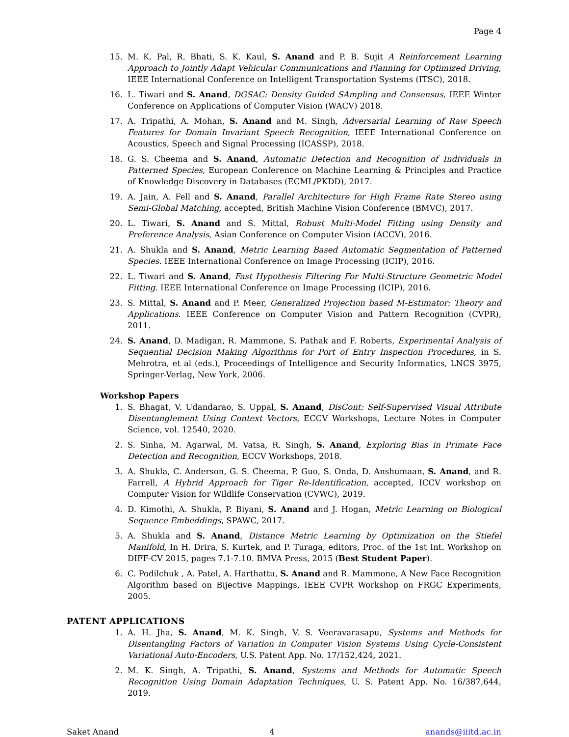Page 4
15. M. K. Pal, R. Bhati, S. K. Kaul, S. Anand and P. B. Sujit A Reinforcement Learning Approach to Jointly Adapt Vehicular Communications and Planning for Optimized Driving, IEEE International Conference on Intelligent Transportation Systems (ITSC), 2018.
16. L. Tiwari and S. Anand, DGSAC: Density Guided SAmpling and Consensus, IEEE Winter Conference on Applications of Computer Vision (WACV) 2018.
17. A. Tripathi, A. Mohan, S. Anand and M. Singh, Adversarial Learning of Raw Speech Features for Domain Invariant Speech Recognition, IEEE International Conference on Acoustics, Speech and Signal Processing (ICASSP), 2018.
18. G. S. Cheema and S. Anand, Automatic Detection and Recognition of Individuals in Patterned Species, European Conference on Machine Learning & Principles and Practice of Knowledge Discovery in Databases (ECML/PKDD), 2017.
19. A. Jain, A. Fell and S. Anand, Parallel Architecture for High Frame Rate Stereo using Semi-Global Matching, accepted, British Machine Vision Conference (BMVC), 2017.
20. L. Tiwari, S. Anand and S. Mittal, Robust Multi-Model Fitting using Density and Preference Analysis, Asian Conference on Computer Vision (ACCV), 2016.
21. A. Shukla and S. Anand, Metric Learning Based Automatic Segmentation of Patterned Species. IEEE International Conference on Image Processing (ICIP), 2016.
22. L. Tiwari and S. Anand, Fast Hypothesis Filtering For Multi-Structure Geometric Model Fitting. IEEE International Conference on Image Processing (ICIP), 2016.
23. S. Mittal, S. Anand and P. Meer, Generalized Projection based M-Estimator: Theory and Applications. IEEE Conference on Computer Vision and Pattern Recognition (CVPR), 2011.
24. S. Anand, D. Madigan, R. Mammone, S. Pathak and F. Roberts, Experimental Analysis of Sequential Decision Making Algorithms for Port of Entry Inspection Procedures, in S. Mehrotra, et al (eds.), Proceedings of Intelligence and Security Informatics, LNCS 3975, Springer-Verlag, New York, 2006.
Workshop Papers
1. S. Bhagat, V. Udandarao, S. Uppal, S. Anand, DisCont: Self-Supervised Visual Attribute Disentanglement Using Context Vectors, ECCV Workshops, Lecture Notes in Computer Science, vol. 12540, 2020.
2. S. Sinha, M. Agarwal, M. Vatsa, R. Singh, S. Anand, Exploring Bias in Primate Face Detection and Recognition, ECCV Workshops, 2018.
3. A. Shukla, C. Anderson, G. S. Cheema, P. Guo, S. Onda, D. Anshumaan, S. Anand, and R. Farrell, A Hybrid Approach for Tiger Re-Identification, accepted, ICCV workshop on Computer Vision for Wildlife Conservation (CVWC), 2019.
4. D. Kimothi, A. Shukla, P. Biyani, S. Anand and J. Hogan, Metric Learning on Biological Sequence Embeddings, SPAWC, 2017.
5. A. Shukla and S. Anand, Distance Metric Learning by Optimization on the Stiefel Manifold, In H. Drira, S. Kurtek, and P. Turaga, editors, Proc. of the 1st Int. Workshop on DIFF-CV 2015, pages 7.1-7.10. BMVA Press, 2015 (Best Student Paper).
6. C. Podilchuk , A. Patel, A. Harthattu, S. Anand and R. Mammone, A New Face Recognition Algorithm based on Bijective Mappings, IEEE CVPR Workshop on FRGC Experiments, 2005.
PATENT APPLICATIONS
1. A. H. Jha, S. Anand, M. K. Singh, V. S. Veeravarasapu, Systems and Methods for Disentangling Factors of Variation in Computer Vision Systems Using Cycle-Consistent Variational Auto-Encoders, U.S. Patent App. No. 17/152,424, 2021.
2. M. K. Singh, A. Tripathi, S. Anand, Systems and Methods for Automatic Speech Recognition Using Domain Adaptation Techniques, U. S. Patent App. No. 16/387,644, 2019.
Saket Anand 4 anands@iiitd.ac.in